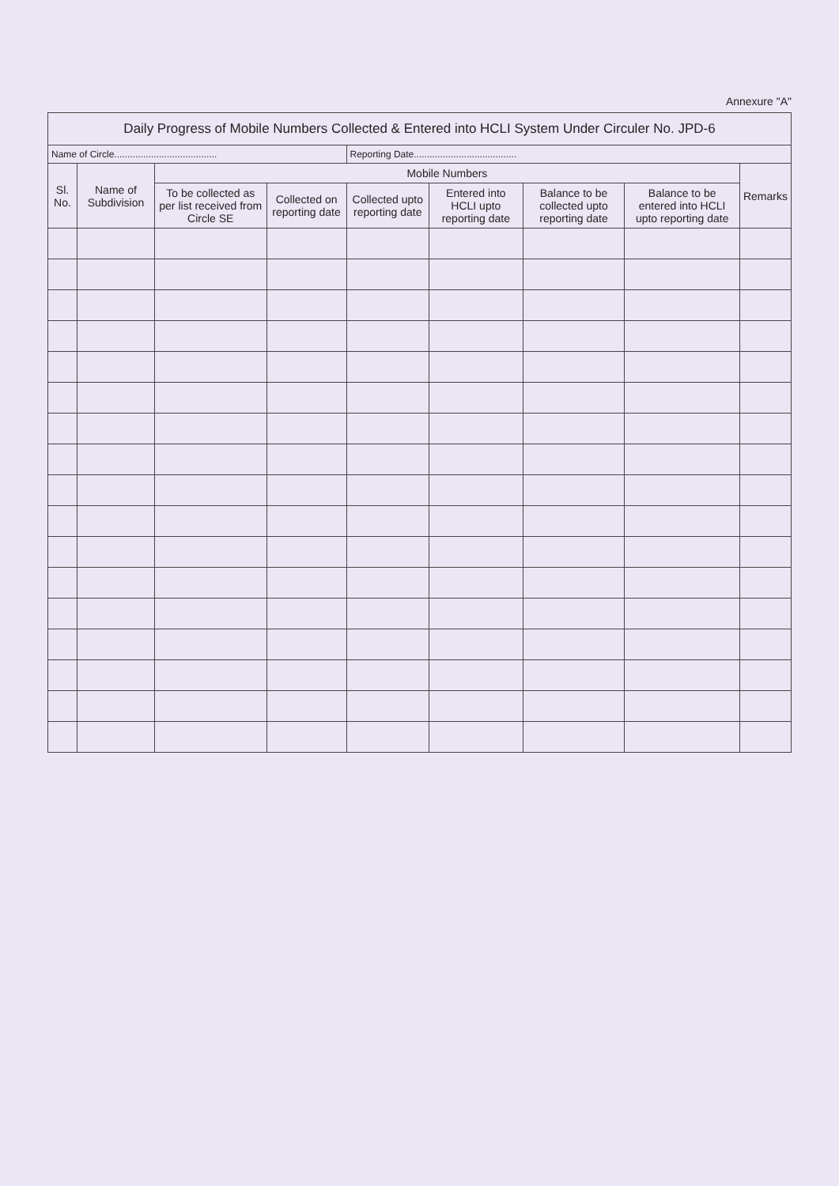Annexure "A"
| Daily Progress of Mobile Numbers Collected & Entered into HCLI System Under Circuler No. JPD-6 | | | | | | | | |
| Name of Circle....................................... | | | | Reporting Date....................................... | | | | |
| Sl. No. | Name of Subdivision | Mobile Numbers | | | | | | Remarks |
| | | To be collected as per list received from Circle SE | Collected on reporting date | Collected upto reporting date | Entered into HCLI upto reporting date | Balance to be collected upto reporting date | Balance to be entered into HCLI upto reporting date | |